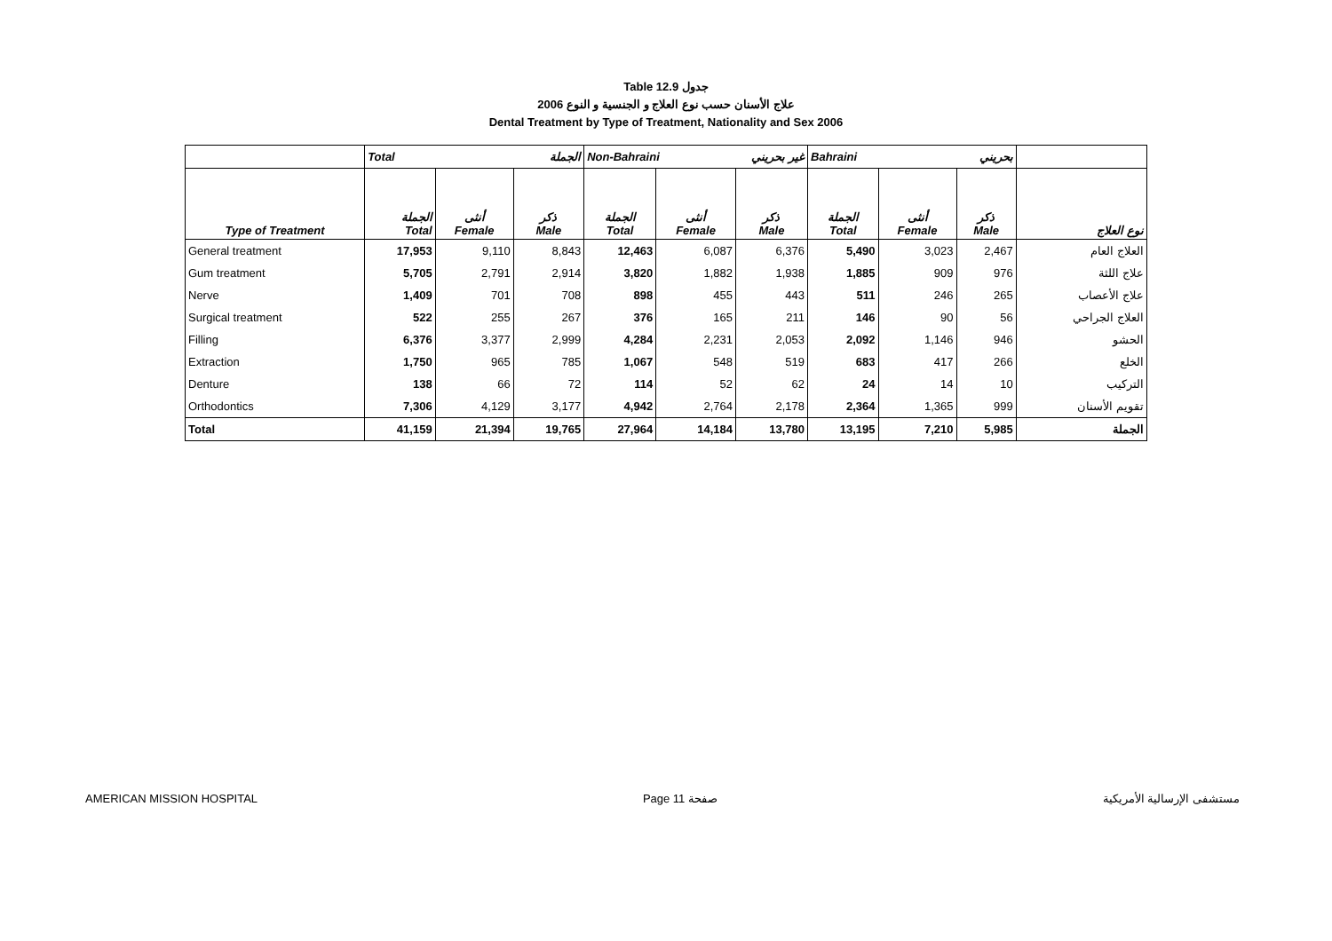Table 12.9 جدول
علاج الأسنان حسب نوع العلاج و الجنسية و النوع 2006
Dental Treatment by Type of Treatment, Nationality and Sex 2006
| | Total الجملة | | | Non-Bahraini غير بحريني | | | Bahraini بحريني | | | |
| --- | --- | --- | --- | --- | --- | --- | --- | --- | --- | --- |
| Type of Treatment | الجملة Total | أنثى Female | ذكر Male | الجملة Total | أنثى Female | ذكر Male | الجملة Total | أنثى Female | ذكر Male | نوع العلاج |
| General treatment | 17,953 | 9,110 | 8,843 | 12,463 | 6,087 | 6,376 | 5,490 | 3,023 | 2,467 | العلاج العام |
| Gum treatment | 5,705 | 2,791 | 2,914 | 3,820 | 1,882 | 1,938 | 1,885 | 909 | 976 | علاج اللثة |
| Nerve | 1,409 | 701 | 708 | 898 | 455 | 443 | 511 | 246 | 265 | علاج الأعصاب |
| Surgical treatment | 522 | 255 | 267 | 376 | 165 | 211 | 146 | 90 | 56 | العلاج الجراحي |
| Filling | 6,376 | 3,377 | 2,999 | 4,284 | 2,231 | 2,053 | 2,092 | 1,146 | 946 | الحشو |
| Extraction | 1,750 | 965 | 785 | 1,067 | 548 | 519 | 683 | 417 | 266 | الخلع |
| Denture | 138 | 66 | 72 | 114 | 52 | 62 | 24 | 14 | 10 | التركيب |
| Orthodontics | 7,306 | 4,129 | 3,177 | 4,942 | 2,764 | 2,178 | 2,364 | 1,365 | 999 | تقويم الأسنان |
| Total | 41,159 | 21,394 | 19,765 | 27,964 | 14,184 | 13,780 | 13,195 | 7,210 | 5,985 | الجملة |
AMERICAN MISSION HOSPITAL Page 11 صفحة مستشفى الإرسالية الأمريكية